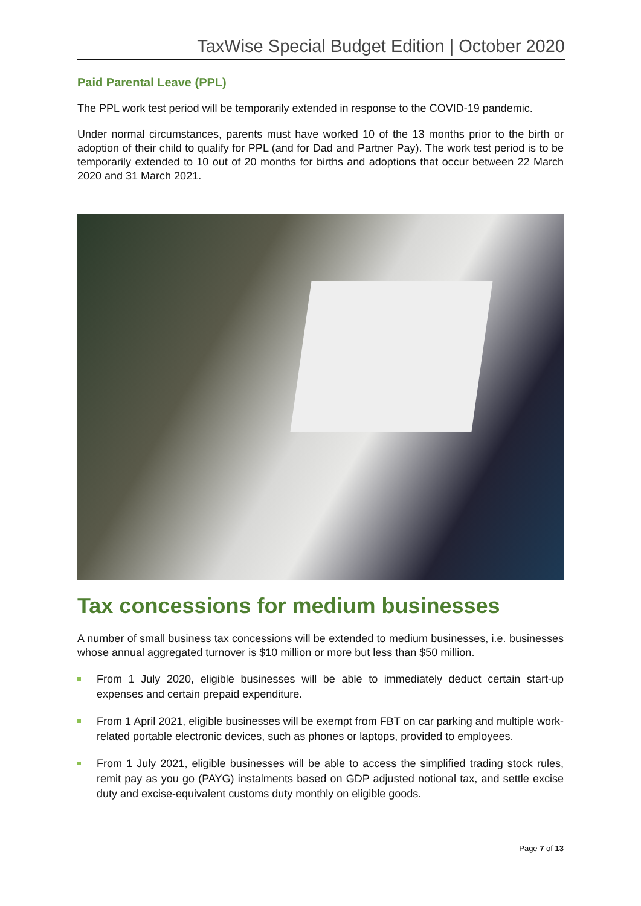TaxWise Special Budget Edition | October 2020
Paid Parental Leave (PPL)
The PPL work test period will be temporarily extended in response to the COVID-19 pandemic.
Under normal circumstances, parents must have worked 10 of the 13 months prior to the birth or adoption of their child to qualify for PPL (and for Dad and Partner Pay). The work test period is to be temporarily extended to 10 out of 20 months for births and adoptions that occur between 22 March 2020 and 31 March 2021.
Tax concessions for medium businesses
A number of small business tax concessions will be extended to medium businesses, i.e. businesses whose annual aggregated turnover is $10 million or more but less than $50 million.
From 1 July 2020, eligible businesses will be able to immediately deduct certain start-up expenses and certain prepaid expenditure.
From 1 April 2021, eligible businesses will be exempt from FBT on car parking and multiple work-related portable electronic devices, such as phones or laptops, provided to employees.
From 1 July 2021, eligible businesses will be able to access the simplified trading stock rules, remit pay as you go (PAYG) instalments based on GDP adjusted notional tax, and settle excise duty and excise-equivalent customs duty monthly on eligible goods.
Page 7 of 13